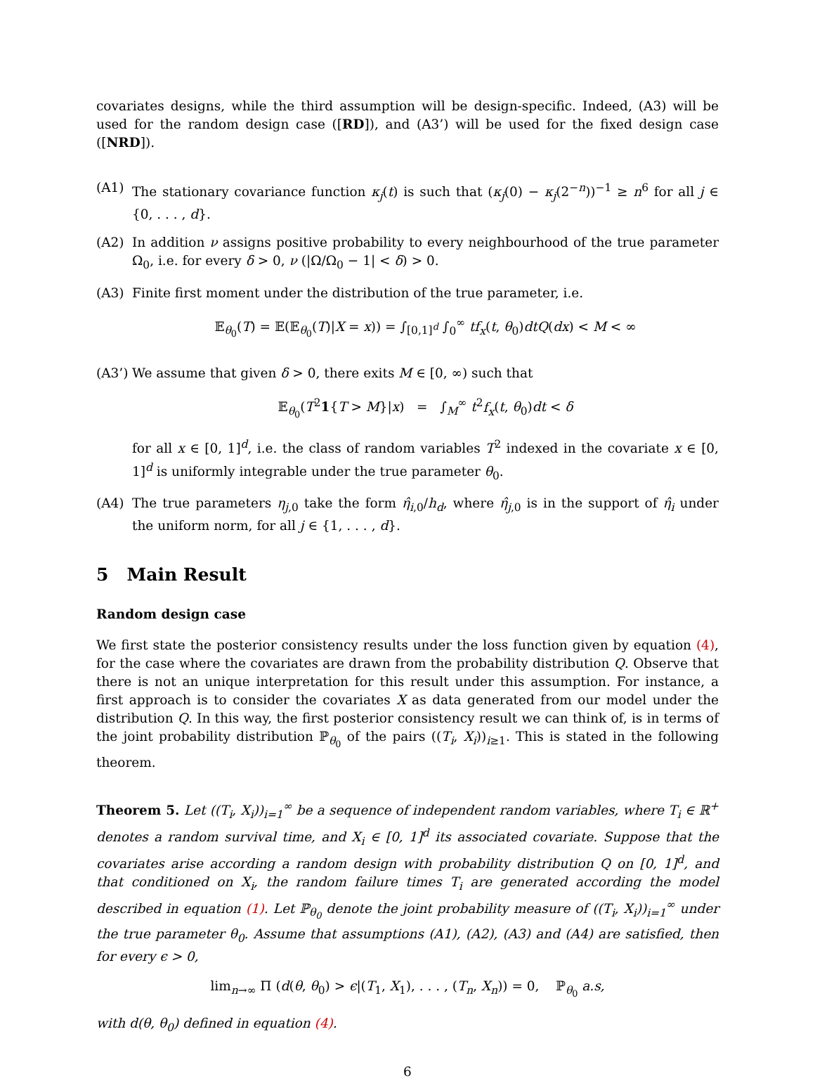covariates designs, while the third assumption will be design-specific. Indeed, (A3) will be used for the random design case ([RD]), and (A3’) will be used for the fixed design case ([NRD]).
(A1) The stationary covariance function κ<sub>j</sub>(t) is such that (κ<sub>j</sub>(0) − κ<sub>j</sub>(2<sup>−n</sup>))<sup>−1</sup> ≥ n<sup>6</sup> for all j ∈ {0, . . . , d}.
(A2) In addition ν assigns positive probability to every neighbourhood of the true parameter Ω<sub>0</sub>, i.e. for every δ > 0, ν (|Ω/Ω<sub>0</sub> − 1| < δ) > 0.
(A3) Finite first moment under the distribution of the true parameter, i.e.
𝔼<sub>θ<sub>0</sub></sub>(T) = 𝔼(𝔼<sub>θ<sub>0</sub></sub>(T)|X = x)) = ∫<sub>[0,1]<sup>d</sup></sub> ∫<sub>0</sub><sup>∞</sup> tf<sub>x</sub>(t, θ<sub>0</sub>)dtQ(dx) < M < ∞
(A3’)
We assume that given δ > 0, there exits M ∈ [0, ∞) such that
𝔼<sub>θ<sub>0</sub></sub>(T<sup>2</sup>1{T > M}|x) = ∫<sub>M</sub><sup>∞</sup> t<sup>2</sup>f<sub>x</sub>(t, θ<sub>0</sub>)dt < δ
for all x ∈ [0, 1]<sup>d</sup>, i.e. the class of random variables T<sup>2</sup> indexed in the covariate x ∈ [0, 1]<sup>d</sup> is uniformly integrable under the true parameter θ<sub>0</sub>.
(A4) The true parameters η<sub>j,0</sub> take the form η̂<sub>i,0</sub>/h<sub>d</sub>, where η̂<sub>j,0</sub> is in the support of η̂<sub>i</sub> under the uniform norm, for all j ∈ {1, . . . , d}.
5 Main Result
Random design case
We first state the posterior consistency results under the loss function given by equation (4), for the case where the covariates are drawn from the probability distribution Q. Observe that there is not an unique interpretation for this result under this assumption. For instance, a first approach is to consider the covariates X as data generated from our model under the distribution Q. In this way, the first posterior consistency result we can think of, is in terms of the joint probability distribution ℙ<sub>θ<sub>0</sub></sub> of the pairs ((T<sub>i</sub>, X<sub>i</sub>))<sub>i≥1</sub>. This is stated in the following theorem.
Theorem 5. Let ((T<sub>i</sub>, X<sub>i</sub>))<sub>i=1</sub><sup>∞</sup> be a sequence of independent random variables, where T<sub>i</sub> ∈ ℝ<sup>+</sup> denotes a random survival time, and X<sub>i</sub> ∈ [0, 1]<sup>d</sup> its associated covariate. Suppose that the covariates arise according a random design with probability distribution Q on [0, 1]<sup>d</sup>, and that conditioned on X<sub>i</sub>, the random failure times T<sub>i</sub> are generated according the model described in equation (1). Let ℙ<sub>θ<sub>0</sub></sub> denote the joint probability measure of ((T<sub>i</sub>, X<sub>i</sub>))<sub>i=1</sub><sup>∞</sup> under the true parameter θ<sub>0</sub>. Assume that assumptions (A1), (A2), (A3) and (A4) are satisfied, then for every ϵ > 0,
lim<sub>n→∞</sub> Π (d(θ, θ<sub>0</sub>) > ϵ|(T<sub>1</sub>, X<sub>1</sub>), . . . , (T<sub>n</sub>, X<sub>n</sub>)) = 0, ℙ<sub>θ<sub>0</sub></sub> a.s,
with d(θ, θ<sub>0</sub>) defined in equation (4).
6